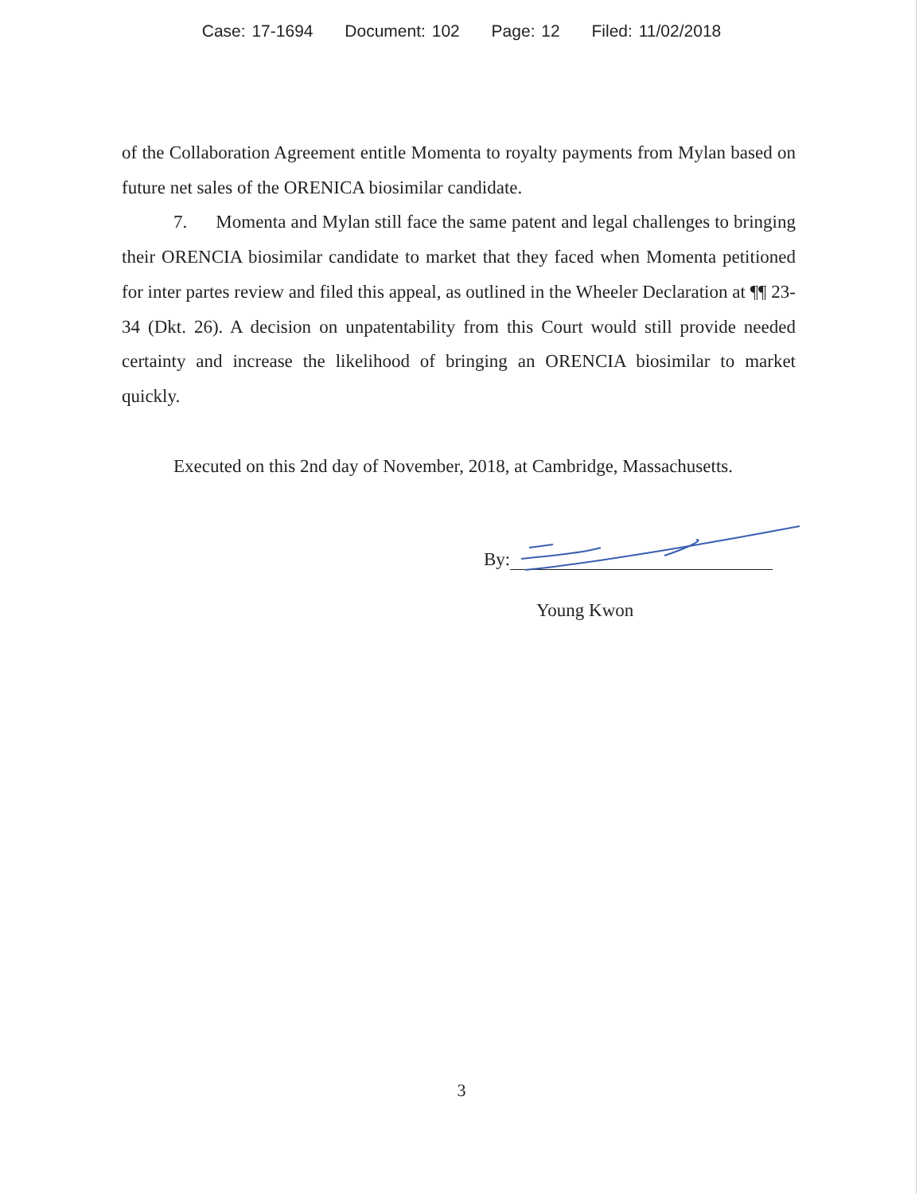Case: 17-1694 Document: 102 Page: 12 Filed: 11/02/2018
of the Collaboration Agreement entitle Momenta to royalty payments from Mylan based on future net sales of the ORENICA biosimilar candidate.
7. Momenta and Mylan still face the same patent and legal challenges to bringing their ORENCIA biosimilar candidate to market that they faced when Momenta petitioned for inter partes review and filed this appeal, as outlined in the Wheeler Declaration at ¶¶ 23-34 (Dkt. 26). A decision on unpatentability from this Court would still provide needed certainty and increase the likelihood of bringing an ORENCIA biosimilar to market quickly.
Executed on this 2nd day of November, 2018, at Cambridge, Massachusetts.
By:
Young Kwon
3